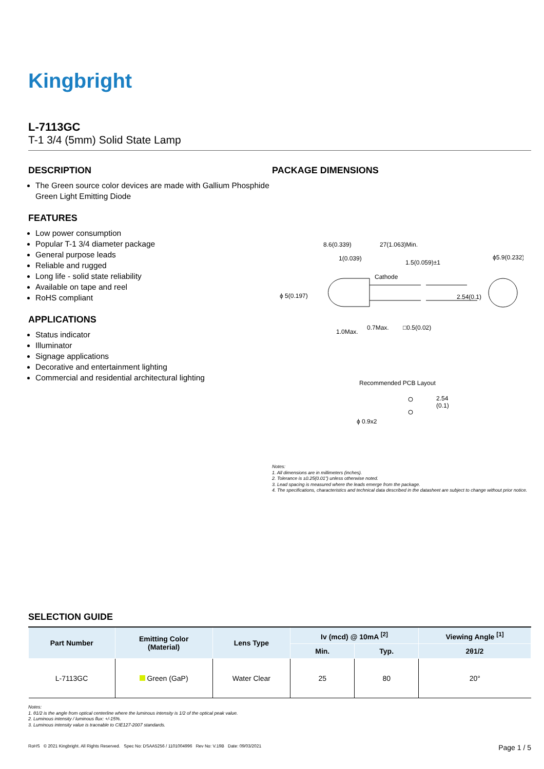Kingbright
L-7113GC
T-1 3/4 (5mm) Solid State Lamp
DESCRIPTION
The Green source color devices are made with Gallium Phosphide Green Light Emitting Diode
FEATURES
Low power consumption
Popular T-1 3/4 diameter package
General purpose leads
Reliable and rugged
Long life - solid state reliability
Available on tape and reel
RoHS compliant
APPLICATIONS
Status indicator
Illuminator
Signage applications
Decorative and entertainment lighting
Commercial and residential architectural lighting
PACKAGE DIMENSIONS
8.6(0.339)
27(1.063)Min.
1(0.039)
1.5(0.059)±1
Cathode
ϕ5.9(0.232)
ϕ 5(0.197)
2.54(0.1)
1.0Max.
0.7Max.
□0.5(0.02)
Recommended PCB Layout
2.54
(0.1)
ϕ 0.9x2
Notes:
1. All dimensions are in millimeters (inches).
2. Tolerance is ±0.25(0.01") unless otherwise noted.
3. Lead spacing is measured where the leads emerge from the package.
4. The specifications, characteristics and technical data described in the datasheet are subject to change without prior notice.
SELECTION GUIDE
| Part Number | Emitting Color (Material) | Lens Type | Iv (mcd) @ 10mA <sup>[2]</sup> | | Viewing Angle <sup>[1]</sup> |
| --- | --- | --- | --- | --- | --- |
| | | | Min. | Typ. | 2θ1/2 |
| L-7113GC | Green (GaP) | Water Clear | 25 | 80 | 20° |
Notes:
1. θ1/2 is the angle from optical centerline where the luminous intensity is 1/2 of the optical peak value.
2. Luminous intensity / luminous flux: +/-15%.
3. Luminous intensity value is traceable to CIE127-2007 standards.
RoHS © 2021 Kingbright. All Rights Reserved. Spec No: DSAA5256 / 1101004996 Rev No: V.19B Date: 09/03/2021 Page 1 / 5